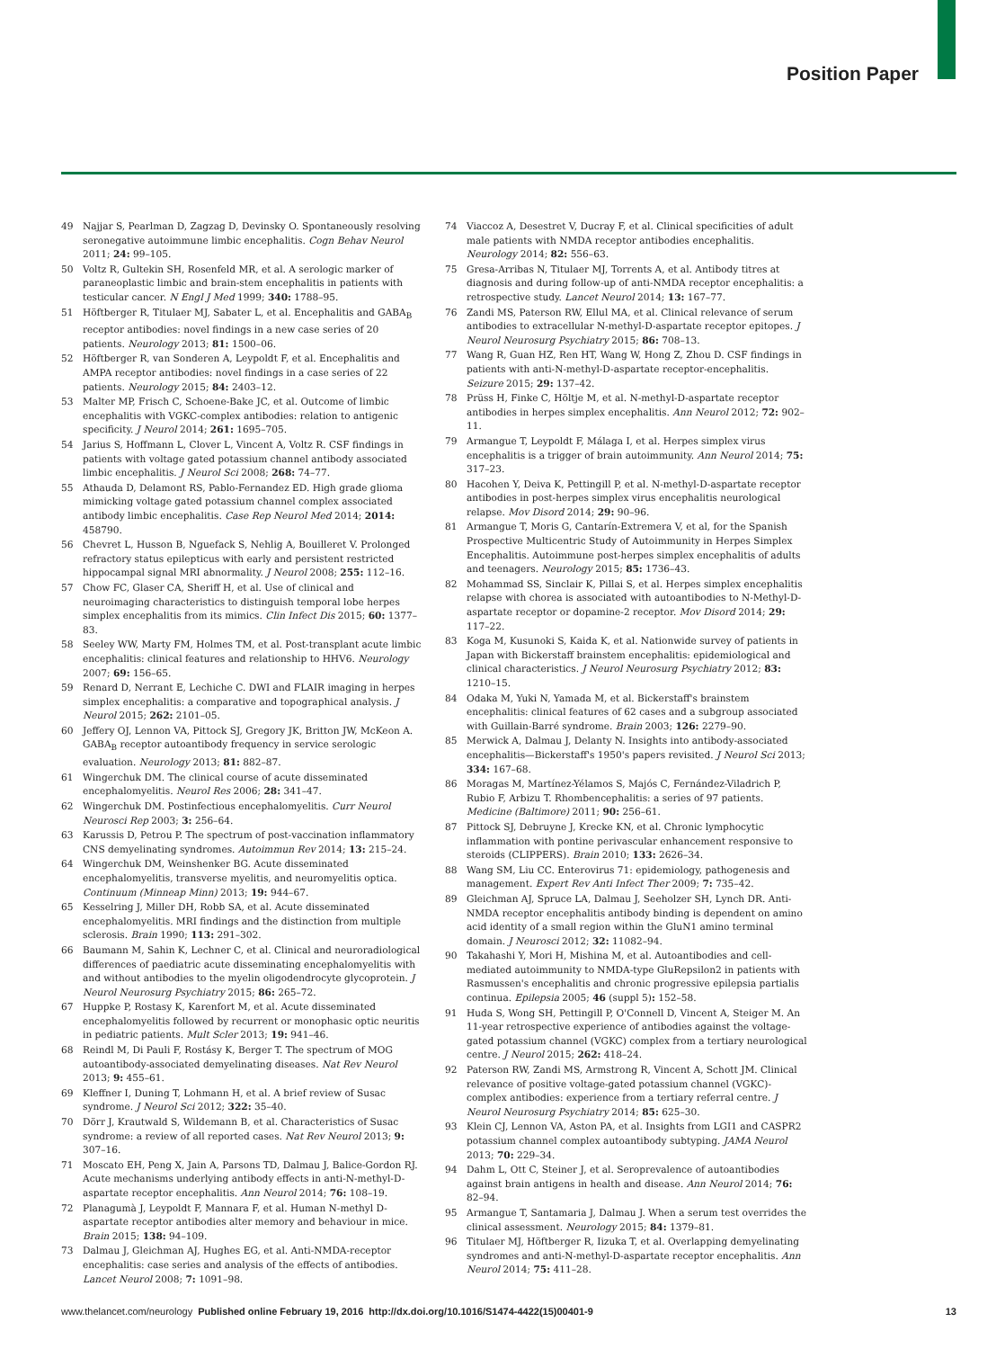Position Paper
49 Najjar S, Pearlman D, Zagzag D, Devinsky O. Spontaneously resolving seronegative autoimmune limbic encephalitis. Cogn Behav Neurol 2011; 24: 99–105.
50 Voltz R, Gultekin SH, Rosenfeld MR, et al. A serologic marker of paraneoplastic limbic and brain-stem encephalitis in patients with testicular cancer. N Engl J Med 1999; 340: 1788–95.
51 Höftberger R, Titulaer MJ, Sabater L, et al. Encephalitis and GABA<sub>B</sub> receptor antibodies: novel findings in a new case series of 20 patients. Neurology 2013; 81: 1500–06.
52 Höftberger R, van Sonderen A, Leypoldt F, et al. Encephalitis and AMPA receptor antibodies: novel findings in a case series of 22 patients. Neurology 2015; 84: 2403–12.
53 Malter MP, Frisch C, Schoene-Bake JC, et al. Outcome of limbic encephalitis with VGKC-complex antibodies: relation to antigenic specificity. J Neurol 2014; 261: 1695–705.
54 Jarius S, Hoffmann L, Clover L, Vincent A, Voltz R. CSF findings in patients with voltage gated potassium channel antibody associated limbic encephalitis. J Neurol Sci 2008; 268: 74–77.
55 Athauda D, Delamont RS, Pablo-Fernandez ED. High grade glioma mimicking voltage gated potassium channel complex associated antibody limbic encephalitis. Case Rep Neurol Med 2014; 2014: 458790.
56 Chevret L, Husson B, Nguefack S, Nehlig A, Bouilleret V. Prolonged refractory status epilepticus with early and persistent restricted hippocampal signal MRI abnormality. J Neurol 2008; 255: 112–16.
57 Chow FC, Glaser CA, Sheriff H, et al. Use of clinical and neuroimaging characteristics to distinguish temporal lobe herpes simplex encephalitis from its mimics. Clin Infect Dis 2015; 60: 1377–83.
58 Seeley WW, Marty FM, Holmes TM, et al. Post-transplant acute limbic encephalitis: clinical features and relationship to HHV6. Neurology 2007; 69: 156–65.
59 Renard D, Nerrant E, Lechiche C. DWI and FLAIR imaging in herpes simplex encephalitis: a comparative and topographical analysis. J Neurol 2015; 262: 2101–05.
60 Jeffery OJ, Lennon VA, Pittock SJ, Gregory JK, Britton JW, McKeon A. GABA<sub>B</sub> receptor autoantibody frequency in service serologic evaluation. Neurology 2013; 81: 882–87.
61 Wingerchuk DM. The clinical course of acute disseminated encephalomyelitis. Neurol Res 2006; 28: 341–47.
62 Wingerchuk DM. Postinfectious encephalomyelitis. Curr Neurol Neurosci Rep 2003; 3: 256–64.
63 Karussis D, Petrou P. The spectrum of post-vaccination inflammatory CNS demyelinating syndromes. Autoimmun Rev 2014; 13: 215–24.
64 Wingerchuk DM, Weinshenker BG. Acute disseminated encephalomyelitis, transverse myelitis, and neuromyelitis optica. Continuum (Minneap Minn) 2013; 19: 944–67.
65 Kesselring J, Miller DH, Robb SA, et al. Acute disseminated encephalomyelitis. MRI findings and the distinction from multiple sclerosis. Brain 1990; 113: 291–302.
66 Baumann M, Sahin K, Lechner C, et al. Clinical and neuroradiological differences of paediatric acute disseminating encephalomyelitis with and without antibodies to the myelin oligodendrocyte glycoprotein. J Neurol Neurosurg Psychiatry 2015; 86: 265–72.
67 Huppke P, Rostasy K, Karenfort M, et al. Acute disseminated encephalomyelitis followed by recurrent or monophasic optic neuritis in pediatric patients. Mult Scler 2013; 19: 941–46.
68 Reindl M, Di Pauli F, Rostásy K, Berger T. The spectrum of MOG autoantibody-associated demyelinating diseases. Nat Rev Neurol 2013; 9: 455–61.
69 Kleffner I, Duning T, Lohmann H, et al. A brief review of Susac syndrome. J Neurol Sci 2012; 322: 35–40.
70 Dörr J, Krautwald S, Wildemann B, et al. Characteristics of Susac syndrome: a review of all reported cases. Nat Rev Neurol 2013; 9: 307–16.
71 Moscato EH, Peng X, Jain A, Parsons TD, Dalmau J, Balice-Gordon RJ. Acute mechanisms underlying antibody effects in anti-N-methyl-D-aspartate receptor encephalitis. Ann Neurol 2014; 76: 108–19.
72 Planagumà J, Leypoldt F, Mannara F, et al. Human N-methyl D-aspartate receptor antibodies alter memory and behaviour in mice. Brain 2015; 138: 94–109.
73 Dalmau J, Gleichman AJ, Hughes EG, et al. Anti-NMDA-receptor encephalitis: case series and analysis of the effects of antibodies. Lancet Neurol 2008; 7: 1091–98.
74 Viaccoz A, Desestret V, Ducray F, et al. Clinical specificities of adult male patients with NMDA receptor antibodies encephalitis. Neurology 2014; 82: 556–63.
75 Gresa-Arribas N, Titulaer MJ, Torrents A, et al. Antibody titres at diagnosis and during follow-up of anti-NMDA receptor encephalitis: a retrospective study. Lancet Neurol 2014; 13: 167–77.
76 Zandi MS, Paterson RW, Ellul MA, et al. Clinical relevance of serum antibodies to extracellular N-methyl-D-aspartate receptor epitopes. J Neurol Neurosurg Psychiatry 2015; 86: 708–13.
77 Wang R, Guan HZ, Ren HT, Wang W, Hong Z, Zhou D. CSF findings in patients with anti-N-methyl-D-aspartate receptor-encephalitis. Seizure 2015; 29: 137–42.
78 Prüss H, Finke C, Höltje M, et al. N-methyl-D-aspartate receptor antibodies in herpes simplex encephalitis. Ann Neurol 2012; 72: 902–11.
79 Armangue T, Leypoldt F, Málaga I, et al. Herpes simplex virus encephalitis is a trigger of brain autoimmunity. Ann Neurol 2014; 75: 317–23.
80 Hacohen Y, Deiva K, Pettingill P, et al. N-methyl-D-aspartate receptor antibodies in post-herpes simplex virus encephalitis neurological relapse. Mov Disord 2014; 29: 90–96.
81 Armangue T, Moris G, Cantarín-Extremera V, et al, for the Spanish Prospective Multicentric Study of Autoimmunity in Herpes Simplex Encephalitis. Autoimmune post-herpes simplex encephalitis of adults and teenagers. Neurology 2015; 85: 1736–43.
82 Mohammad SS, Sinclair K, Pillai S, et al. Herpes simplex encephalitis relapse with chorea is associated with autoantibodies to N-Methyl-D-aspartate receptor or dopamine-2 receptor. Mov Disord 2014; 29: 117–22.
83 Koga M, Kusunoki S, Kaida K, et al. Nationwide survey of patients in Japan with Bickerstaff brainstem encephalitis: epidemiological and clinical characteristics. J Neurol Neurosurg Psychiatry 2012; 83: 1210–15.
84 Odaka M, Yuki N, Yamada M, et al. Bickerstaff's brainstem encephalitis: clinical features of 62 cases and a subgroup associated with Guillain-Barré syndrome. Brain 2003; 126: 2279–90.
85 Merwick A, Dalmau J, Delanty N. Insights into antibody-associated encephalitis—Bickerstaff's 1950's papers revisited. J Neurol Sci 2013; 334: 167–68.
86 Moragas M, Martínez-Yélamos S, Majós C, Fernández-Viladrich P, Rubio F, Arbizu T. Rhombencephalitis: a series of 97 patients. Medicine (Baltimore) 2011; 90: 256–61.
87 Pittock SJ, Debruyne J, Krecke KN, et al. Chronic lymphocytic inflammation with pontine perivascular enhancement responsive to steroids (CLIPPERS). Brain 2010; 133: 2626–34.
88 Wang SM, Liu CC. Enterovirus 71: epidemiology, pathogenesis and management. Expert Rev Anti Infect Ther 2009; 7: 735–42.
89 Gleichman AJ, Spruce LA, Dalmau J, Seeholzer SH, Lynch DR. Anti-NMDA receptor encephalitis antibody binding is dependent on amino acid identity of a small region within the GluN1 amino terminal domain. J Neurosci 2012; 32: 11082–94.
90 Takahashi Y, Mori H, Mishina M, et al. Autoantibodies and cell-mediated autoimmunity to NMDA-type GluRepsilon2 in patients with Rasmussen's encephalitis and chronic progressive epilepsia partialis continua. Epilepsia 2005; 46 (suppl 5): 152–58.
91 Huda S, Wong SH, Pettingill P, O'Connell D, Vincent A, Steiger M. An 11-year retrospective experience of antibodies against the voltage-gated potassium channel (VGKC) complex from a tertiary neurological centre. J Neurol 2015; 262: 418–24.
92 Paterson RW, Zandi MS, Armstrong R, Vincent A, Schott JM. Clinical relevance of positive voltage-gated potassium channel (VGKC)-complex antibodies: experience from a tertiary referral centre. J Neurol Neurosurg Psychiatry 2014; 85: 625–30.
93 Klein CJ, Lennon VA, Aston PA, et al. Insights from LGI1 and CASPR2 potassium channel complex autoantibody subtyping. JAMA Neurol 2013; 70: 229–34.
94 Dahm L, Ott C, Steiner J, et al. Seroprevalence of autoantibodies against brain antigens in health and disease. Ann Neurol 2014; 76: 82–94.
95 Armangue T, Santamaria J, Dalmau J. When a serum test overrides the clinical assessment. Neurology 2015; 84: 1379–81.
96 Titulaer MJ, Höftberger R, Iizuka T, et al. Overlapping demyelinating syndromes and anti-N-methyl-D-aspartate receptor encephalitis. Ann Neurol 2014; 75: 411–28.
www.thelancet.com/neurology Published online February 19, 2016 http://dx.doi.org/10.1016/S1474-4422(15)00401-9 13